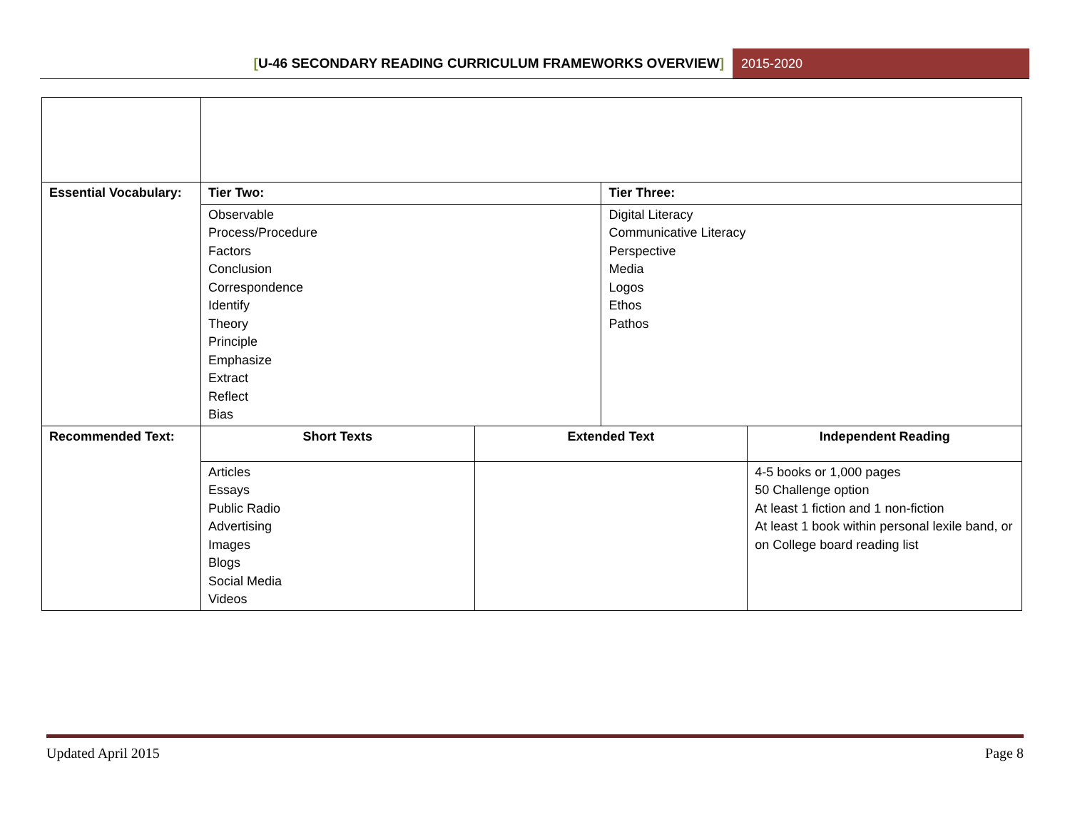[U-46 SECONDARY READING CURRICULUM FRAMEWORKS OVERVIEW]
2015-2020
| Essential Vocabulary: | Tier Two: | | Tier Three: | |
| | Observable Process/Procedure Factors Conclusion Correspondence Identify Theory Principle Emphasize Extract Reflect Bias | | Digital Literacy Communicative Literacy Perspective Media Logos Ethos Pathos | |
| Recommended Text: | Short Texts | Extended Text | | Independent Reading |
| | Articles Essays Public Radio Advertising Images Blogs Social Media Videos | | | 4-5 books or 1,000 pages 50 Challenge option At least 1 fiction and 1 non-fiction At least 1 book within personal lexile band, or on College board reading list |
Updated April 2015 Page 8